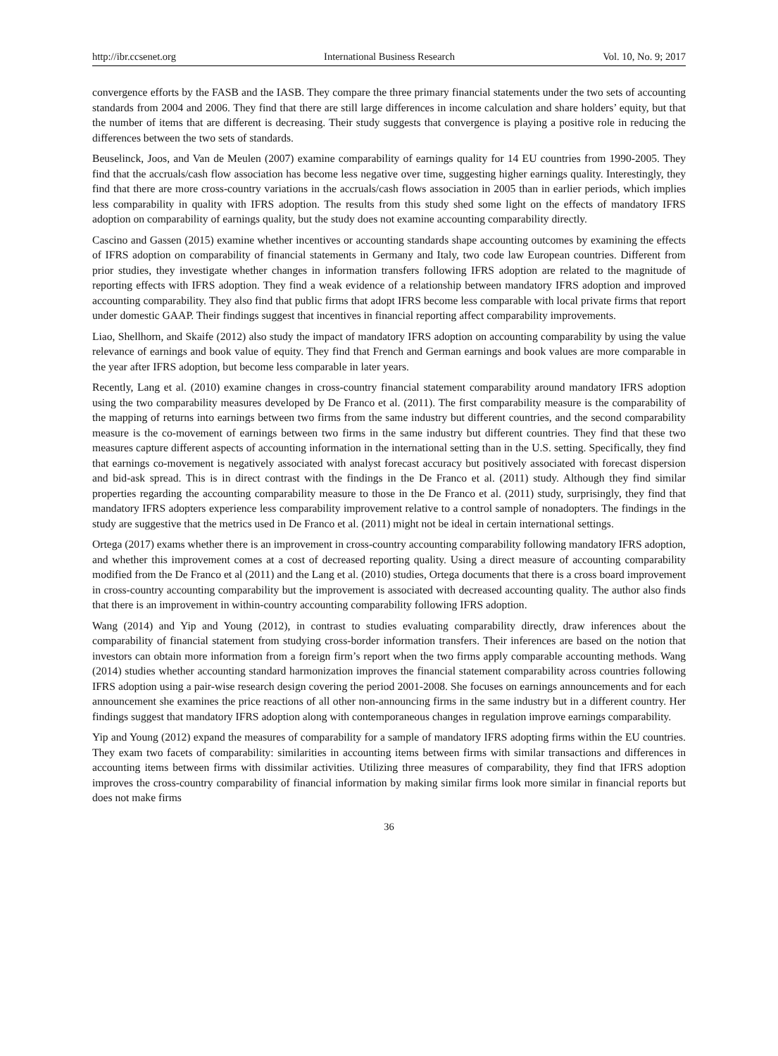http://ibr.ccsenet.org International Business Research Vol. 10, No. 9; 2017
convergence efforts by the FASB and the IASB. They compare the three primary financial statements under the two sets of accounting standards from 2004 and 2006. They find that there are still large differences in income calculation and share holders’ equity, but that the number of items that are different is decreasing. Their study suggests that convergence is playing a positive role in reducing the differences between the two sets of standards.
Beuselinck, Joos, and Van de Meulen (2007) examine comparability of earnings quality for 14 EU countries from 1990-2005. They find that the accruals/cash flow association has become less negative over time, suggesting higher earnings quality. Interestingly, they find that there are more cross-country variations in the accruals/cash flows association in 2005 than in earlier periods, which implies less comparability in quality with IFRS adoption. The results from this study shed some light on the effects of mandatory IFRS adoption on comparability of earnings quality, but the study does not examine accounting comparability directly.
Cascino and Gassen (2015) examine whether incentives or accounting standards shape accounting outcomes by examining the effects of IFRS adoption on comparability of financial statements in Germany and Italy, two code law European countries. Different from prior studies, they investigate whether changes in information transfers following IFRS adoption are related to the magnitude of reporting effects with IFRS adoption. They find a weak evidence of a relationship between mandatory IFRS adoption and improved accounting comparability. They also find that public firms that adopt IFRS become less comparable with local private firms that report under domestic GAAP. Their findings suggest that incentives in financial reporting affect comparability improvements.
Liao, Shellhorn, and Skaife (2012) also study the impact of mandatory IFRS adoption on accounting comparability by using the value relevance of earnings and book value of equity. They find that French and German earnings and book values are more comparable in the year after IFRS adoption, but become less comparable in later years.
Recently, Lang et al. (2010) examine changes in cross-country financial statement comparability around mandatory IFRS adoption using the two comparability measures developed by De Franco et al. (2011). The first comparability measure is the comparability of the mapping of returns into earnings between two firms from the same industry but different countries, and the second comparability measure is the co-movement of earnings between two firms in the same industry but different countries. They find that these two measures capture different aspects of accounting information in the international setting than in the U.S. setting. Specifically, they find that earnings co-movement is negatively associated with analyst forecast accuracy but positively associated with forecast dispersion and bid-ask spread. This is in direct contrast with the findings in the De Franco et al. (2011) study. Although they find similar properties regarding the accounting comparability measure to those in the De Franco et al. (2011) study, surprisingly, they find that mandatory IFRS adopters experience less comparability improvement relative to a control sample of nonadopters. The findings in the study are suggestive that the metrics used in De Franco et al. (2011) might not be ideal in certain international settings.
Ortega (2017) exams whether there is an improvement in cross-country accounting comparability following mandatory IFRS adoption, and whether this improvement comes at a cost of decreased reporting quality. Using a direct measure of accounting comparability modified from the De Franco et al (2011) and the Lang et al. (2010) studies, Ortega documents that there is a cross board improvement in cross-country accounting comparability but the improvement is associated with decreased accounting quality. The author also finds that there is an improvement in within-country accounting comparability following IFRS adoption.
Wang (2014) and Yip and Young (2012), in contrast to studies evaluating comparability directly, draw inferences about the comparability of financial statement from studying cross-border information transfers. Their inferences are based on the notion that investors can obtain more information from a foreign firm’s report when the two firms apply comparable accounting methods. Wang (2014) studies whether accounting standard harmonization improves the financial statement comparability across countries following IFRS adoption using a pair-wise research design covering the period 2001-2008. She focuses on earnings announcements and for each announcement she examines the price reactions of all other non-announcing firms in the same industry but in a different country. Her findings suggest that mandatory IFRS adoption along with contemporaneous changes in regulation improve earnings comparability.
Yip and Young (2012) expand the measures of comparability for a sample of mandatory IFRS adopting firms within the EU countries. They exam two facets of comparability: similarities in accounting items between firms with similar transactions and differences in accounting items between firms with dissimilar activities. Utilizing three measures of comparability, they find that IFRS adoption improves the cross-country comparability of financial information by making similar firms look more similar in financial reports but does not make firms
36